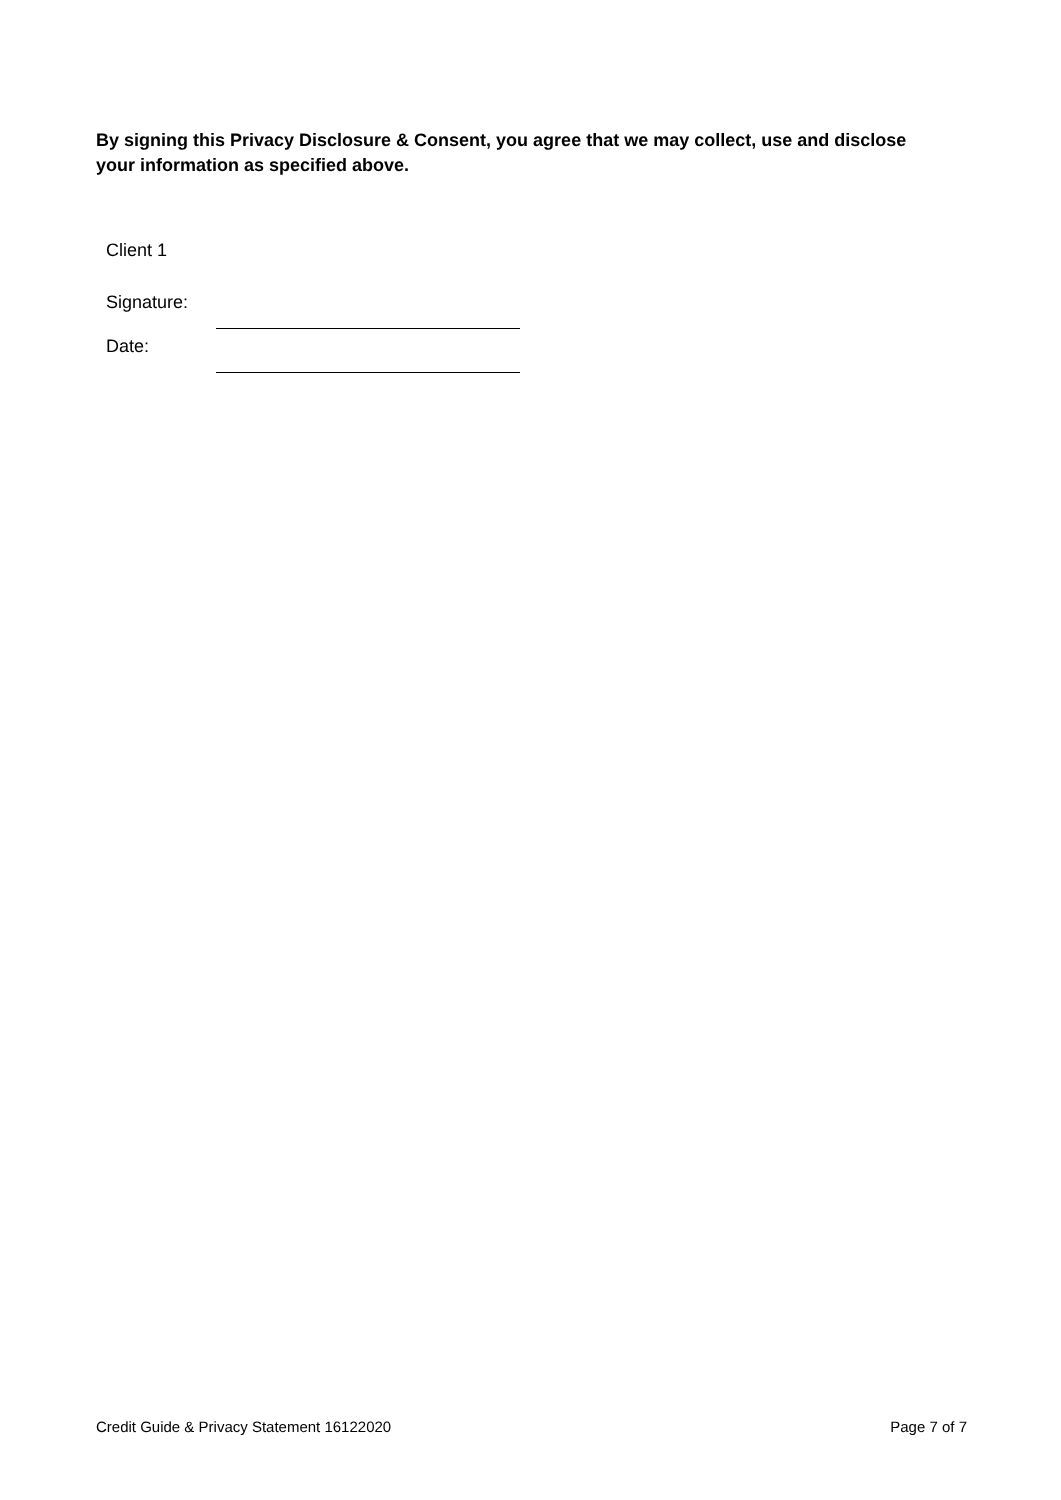By signing this Privacy Disclosure & Consent, you agree that we may collect, use and disclose your information as specified above.
Client 1
Signature:
Date:
Credit Guide & Privacy Statement 16122020 Page 7 of 7